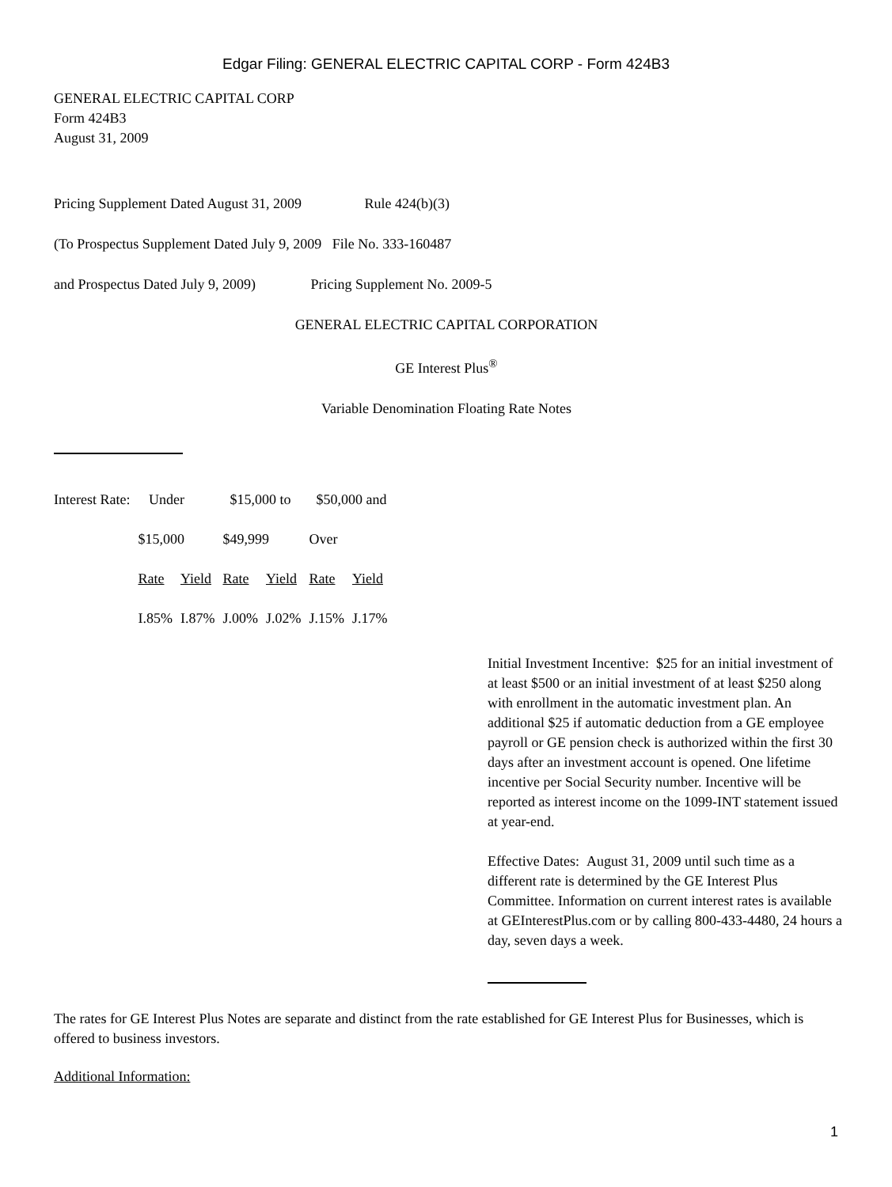Edgar Filing: GENERAL ELECTRIC CAPITAL CORP - Form 424B3
GENERAL ELECTRIC CAPITAL CORP
Form 424B3
August 31, 2009
Pricing Supplement Dated August 31, 2009 Rule 424(b)(3)
(To Prospectus Supplement Dated July 9, 2009 File No. 333-160487
and Prospectus Dated July 9, 2009) Pricing Supplement No. 2009-5
GENERAL ELECTRIC CAPITAL CORPORATION
GE Interest Plus<sup>®</sup>
Variable Denomination Floating Rate Notes
| Interest Rate: | Under | | $15,000 to | | $50,000 and | |
| | $15,000 | | $49,999 | | Over | |
| | Rate | Yield | Rate | Yield | Rate | Yield |
| | I.85% | I.87% | J.00% | J.02% | J.15% | J.17% |
Initial Investment Incentive: $25 for an initial investment of at least $500 or an initial investment of at least $250 along with enrollment in the automatic investment plan. An additional $25 if automatic deduction from a GE employee payroll or GE pension check is authorized within the first 30 days after an investment account is opened. One lifetime incentive per Social Security number. Incentive will be reported as interest income on the 1099-INT statement issued at year-end.
Effective Dates: August 31, 2009 until such time as a different rate is determined by the GE Interest Plus Committee. Information on current interest rates is available at GEInterestPlus.com or by calling 800-433-4480, 24 hours a day, seven days a week.
The rates for GE Interest Plus Notes are separate and distinct from the rate established for GE Interest Plus for Businesses, which is offered to business investors.
Additional Information:
1